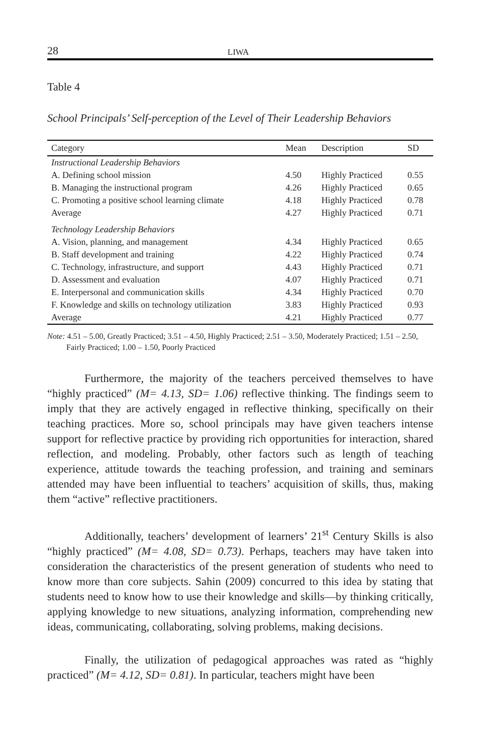28 LIWA
Table 4
School Principals’ Self-perception of the Level of Their Leadership Behaviors
| Category | Mean | Description | SD |
| --- | --- | --- | --- |
| Instructional Leadership Behaviors | | | |
| A. Defining school mission | 4.50 | Highly Practiced | 0.55 |
| B. Managing the instructional program | 4.26 | Highly Practiced | 0.65 |
| C. Promoting a positive school learning climate | 4.18 | Highly Practiced | 0.78 |
| Average | 4.27 | Highly Practiced | 0.71 |
| Technology Leadership Behaviors | | | |
| A. Vision, planning, and management | 4.34 | Highly Practiced | 0.65 |
| B. Staff development and training | 4.22 | Highly Practiced | 0.74 |
| C. Technology, infrastructure, and support | 4.43 | Highly Practiced | 0.71 |
| D. Assessment and evaluation | 4.07 | Highly Practiced | 0.71 |
| E. Interpersonal and communication skills | 4.34 | Highly Practiced | 0.70 |
| F. Knowledge and skills on technology utilization | 3.83 | Highly Practiced | 0.93 |
| Average | 4.21 | Highly Practiced | 0.77 |
Note: 4.51 – 5.00, Greatly Practiced; 3.51 – 4.50, Highly Practiced; 2.51 – 3.50, Moderately Practiced; 1.51 – 2.50, Fairly Practiced; 1.00 – 1.50, Poorly Practiced
Furthermore, the majority of the teachers perceived themselves to have “highly practiced” (M= 4.13, SD= 1.06) reflective thinking. The findings seem to imply that they are actively engaged in reflective thinking, specifically on their teaching practices. More so, school principals may have given teachers intense support for reflective practice by providing rich opportunities for interaction, shared reflection, and modeling. Probably, other factors such as length of teaching experience, attitude towards the teaching profession, and training and seminars attended may have been influential to teachers’ acquisition of skills, thus, making them “active” reflective practitioners.
Additionally, teachers’ development of learners’ 21<sup>st</sup> Century Skills is also “highly practiced” (M= 4.08, SD= 0.73). Perhaps, teachers may have taken into consideration the characteristics of the present generation of students who need to know more than core subjects. Sahin (2009) concurred to this idea by stating that students need to know how to use their knowledge and skills—by thinking critically, applying knowledge to new situations, analyzing information, comprehending new ideas, communicating, collaborating, solving problems, making decisions.
Finally, the utilization of pedagogical approaches was rated as “highly practiced” (M= 4.12, SD= 0.81). In particular, teachers might have been